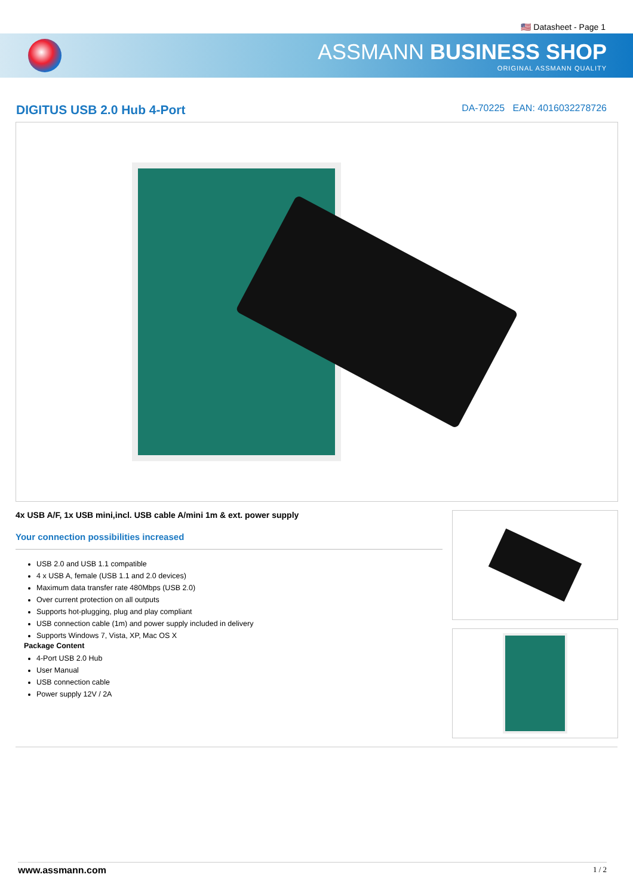🇺🇸 Datasheet - Page 1
ASSMANN BUSINESS SHOP
ORIGINAL ASSMANN QUALITY
DIGITUS USB 2.0 Hub 4-Port
DA-70225 EAN: 4016032278726
4x USB A/F, 1x USB mini,incl. USB cable A/mini 1m & ext. power supply
Your connection possibilities increased
USB 2.0 and USB 1.1 compatible
4 x USB A, female (USB 1.1 and 2.0 devices)
Maximum data transfer rate 480Mbps (USB 2.0)
Over current protection on all outputs
Supports hot-plugging, plug and play compliant
USB connection cable (1m) and power supply included in delivery
Supports Windows 7, Vista, XP, Mac OS X
Package Content
4-Port USB 2.0 Hub
User Manual
USB connection cable
Power supply 12V / 2A
www.assmann.com 1 / 2